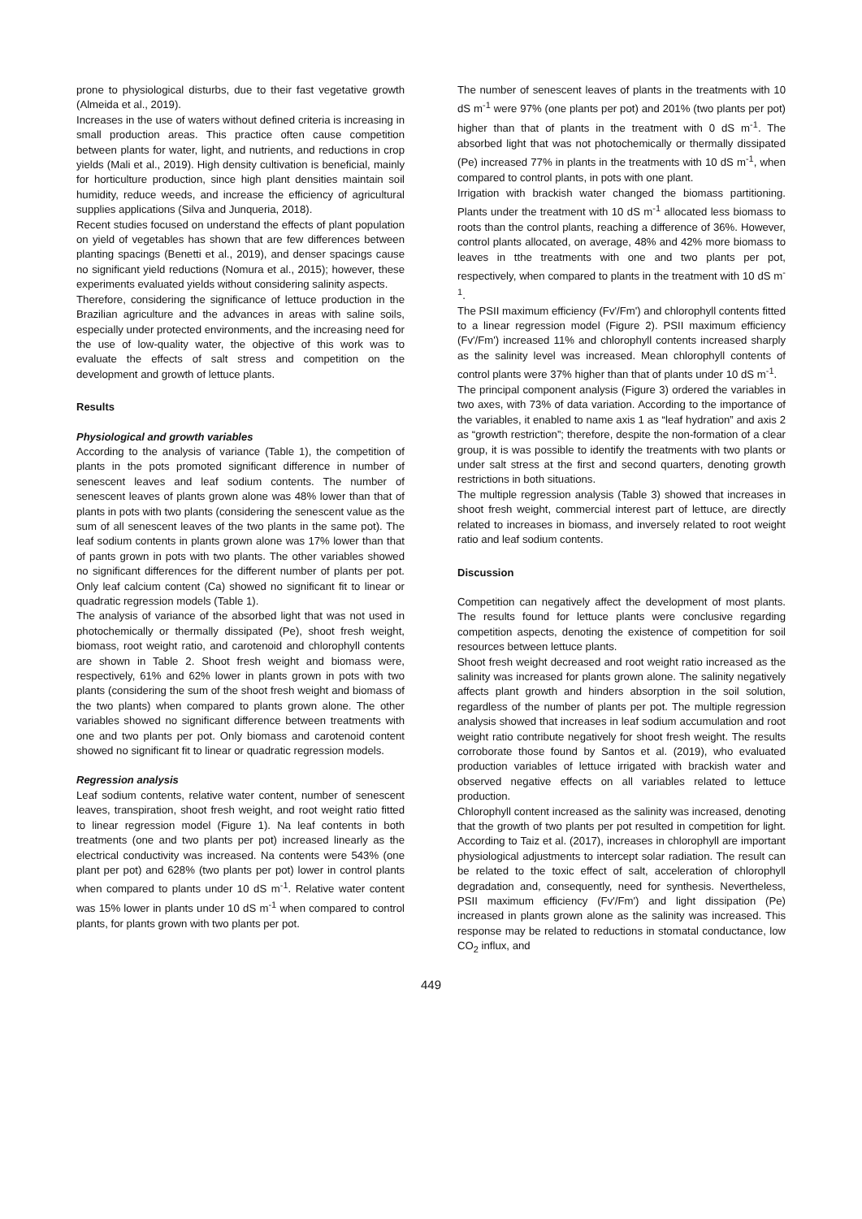prone to physiological disturbs, due to their fast vegetative growth (Almeida et al., 2019).
Increases in the use of waters without defined criteria is increasing in small production areas. This practice often cause competition between plants for water, light, and nutrients, and reductions in crop yields (Mali et al., 2019). High density cultivation is beneficial, mainly for horticulture production, since high plant densities maintain soil humidity, reduce weeds, and increase the efficiency of agricultural supplies applications (Silva and Junqueria, 2018).
Recent studies focused on understand the effects of plant population on yield of vegetables has shown that are few differences between planting spacings (Benetti et al., 2019), and denser spacings cause no significant yield reductions (Nomura et al., 2015); however, these experiments evaluated yields without considering salinity aspects.
Therefore, considering the significance of lettuce production in the Brazilian agriculture and the advances in areas with saline soils, especially under protected environments, and the increasing need for the use of low-quality water, the objective of this work was to evaluate the effects of salt stress and competition on the development and growth of lettuce plants.
Results
Physiological and growth variables
According to the analysis of variance (Table 1), the competition of plants in the pots promoted significant difference in number of senescent leaves and leaf sodium contents. The number of senescent leaves of plants grown alone was 48% lower than that of plants in pots with two plants (considering the senescent value as the sum of all senescent leaves of the two plants in the same pot). The leaf sodium contents in plants grown alone was 17% lower than that of pants grown in pots with two plants. The other variables showed no significant differences for the different number of plants per pot. Only leaf calcium content (Ca) showed no significant fit to linear or quadratic regression models (Table 1).
The analysis of variance of the absorbed light that was not used in photochemically or thermally dissipated (Pe), shoot fresh weight, biomass, root weight ratio, and carotenoid and chlorophyll contents are shown in Table 2. Shoot fresh weight and biomass were, respectively, 61% and 62% lower in plants grown in pots with two plants (considering the sum of the shoot fresh weight and biomass of the two plants) when compared to plants grown alone. The other variables showed no significant difference between treatments with one and two plants per pot. Only biomass and carotenoid content showed no significant fit to linear or quadratic regression models.
Regression analysis
Leaf sodium contents, relative water content, number of senescent leaves, transpiration, shoot fresh weight, and root weight ratio fitted to linear regression model (Figure 1). Na leaf contents in both treatments (one and two plants per pot) increased linearly as the electrical conductivity was increased. Na contents were 543% (one plant per pot) and 628% (two plants per pot) lower in control plants when compared to plants under 10 dS m<sup>-1</sup>. Relative water content was 15% lower in plants under 10 dS m<sup>-1</sup> when compared to control plants, for plants grown with two plants per pot.
The number of senescent leaves of plants in the treatments with 10 dS m<sup>-1</sup> were 97% (one plants per pot) and 201% (two plants per pot) higher than that of plants in the treatment with 0 dS m<sup>-1</sup>. The absorbed light that was not photochemically or thermally dissipated (Pe) increased 77% in plants in the treatments with 10 dS m<sup>-1</sup>, when compared to control plants, in pots with one plant.
Irrigation with brackish water changed the biomass partitioning. Plants under the treatment with 10 dS m<sup>-1</sup> allocated less biomass to roots than the control plants, reaching a difference of 36%. However, control plants allocated, on average, 48% and 42% more biomass to leaves in tthe treatments with one and two plants per pot, respectively, when compared to plants in the treatment with 10 dS m<sup>-1</sup>.
The PSII maximum efficiency (Fv'/Fm') and chlorophyll contents fitted to a linear regression model (Figure 2). PSII maximum efficiency (Fv'/Fm') increased 11% and chlorophyll contents increased sharply as the salinity level was increased. Mean chlorophyll contents of control plants were 37% higher than that of plants under 10 dS m<sup>-1</sup>.
The principal component analysis (Figure 3) ordered the variables in two axes, with 73% of data variation. According to the importance of the variables, it enabled to name axis 1 as “leaf hydration” and axis 2 as “growth restriction”; therefore, despite the non-formation of a clear group, it is was possible to identify the treatments with two plants or under salt stress at the first and second quarters, denoting growth restrictions in both situations.
The multiple regression analysis (Table 3) showed that increases in shoot fresh weight, commercial interest part of lettuce, are directly related to increases in biomass, and inversely related to root weight ratio and leaf sodium contents.
Discussion
Competition can negatively affect the development of most plants. The results found for lettuce plants were conclusive regarding competition aspects, denoting the existence of competition for soil resources between lettuce plants.
Shoot fresh weight decreased and root weight ratio increased as the salinity was increased for plants grown alone. The salinity negatively affects plant growth and hinders absorption in the soil solution, regardless of the number of plants per pot. The multiple regression analysis showed that increases in leaf sodium accumulation and root weight ratio contribute negatively for shoot fresh weight. The results corroborate those found by Santos et al. (2019), who evaluated production variables of lettuce irrigated with brackish water and observed negative effects on all variables related to lettuce production.
Chlorophyll content increased as the salinity was increased, denoting that the growth of two plants per pot resulted in competition for light. According to Taiz et al. (2017), increases in chlorophyll are important physiological adjustments to intercept solar radiation. The result can be related to the toxic effect of salt, acceleration of chlorophyll degradation and, consequently, need for synthesis. Nevertheless, PSII maximum efficiency (Fv'/Fm') and light dissipation (Pe) increased in plants grown alone as the salinity was increased. This response may be related to reductions in stomatal conductance, low CO<sub>2</sub> influx, and
449